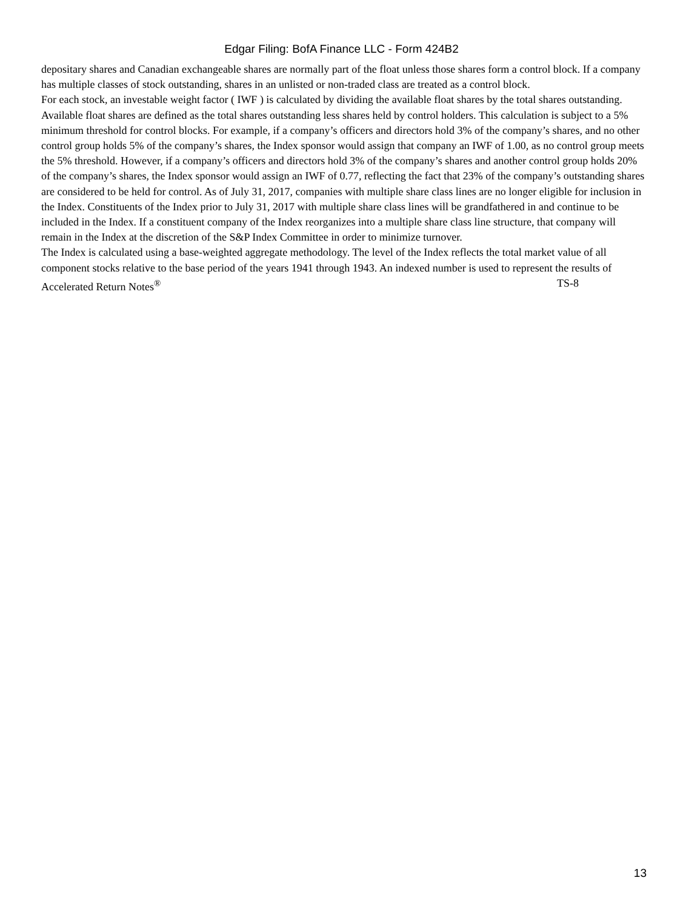Edgar Filing: BofA Finance LLC - Form 424B2
depositary shares and Canadian exchangeable shares are normally part of the float unless those shares form a control block. If a company has multiple classes of stock outstanding, shares in an unlisted or non-traded class are treated as a control block.
For each stock, an investable weight factor ( IWF ) is calculated by dividing the available float shares by the total shares outstanding. Available float shares are defined as the total shares outstanding less shares held by control holders. This calculation is subject to a 5% minimum threshold for control blocks. For example, if a company’s officers and directors hold 3% of the company’s shares, and no other control group holds 5% of the company’s shares, the Index sponsor would assign that company an IWF of 1.00, as no control group meets the 5% threshold. However, if a company’s officers and directors hold 3% of the company’s shares and another control group holds 20% of the company’s shares, the Index sponsor would assign an IWF of 0.77, reflecting the fact that 23% of the company’s outstanding shares are considered to be held for control. As of July 31, 2017, companies with multiple share class lines are no longer eligible for inclusion in the Index. Constituents of the Index prior to July 31, 2017 with multiple share class lines will be grandfathered in and continue to be included in the Index. If a constituent company of the Index reorganizes into a multiple share class line structure, that company will remain in the Index at the discretion of the S&P Index Committee in order to minimize turnover.
The Index is calculated using a base-weighted aggregate methodology. The level of the Index reflects the total market value of all component stocks relative to the base period of the years 1941 through 1943. An indexed number is used to represent the results of
Accelerated Return Notes<sup>®</sup> TS-8
13